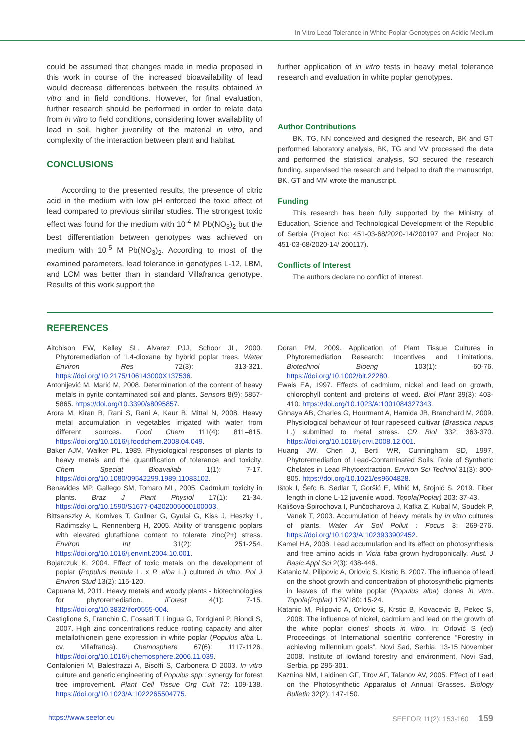In Vitro Lead Tolerance in White Poplar Genotypes on Acidic Medium
could be assumed that changes made in media proposed in this work in course of the increased bioavailability of lead would decrease differences between the results obtained in vitro and in field conditions. However, for final evaluation, further research should be performed in order to relate data from in vitro to field conditions, considering lower availability of lead in soil, higher juvenility of the material in vitro, and complexity of the interaction between plant and habitat.
CONCLUSIONS
According to the presented results, the presence of citric acid in the medium with low pH enforced the toxic effect of lead compared to previous similar studies. The strongest toxic effect was found for the medium with 10<sup>-4</sup> M Pb(NO<sub>3</sub>)<sub>2</sub> but the best differentiation between genotypes was achieved on medium with 10<sup>-5</sup> M Pb(NO<sub>3</sub>)<sub>2</sub>. According to most of the examined parameters, lead tolerance in genotypes L-12, LBM, and LCM was better than in standard Villafranca genotype. Results of this work support the
further application of in vitro tests in heavy metal tolerance research and evaluation in white poplar genotypes.
Author Contributions
BK, TG, NN conceived and designed the research, BK and GT performed laboratory analysis, BK, TG and VV processed the data and performed the statistical analysis, SO secured the research funding, supervised the research and helped to draft the manuscript, BK, GT and MM wrote the manuscript.
Funding
This research has been fully supported by the Ministry of Education, Science and Technological Development of the Republic of Serbia (Project No: 451-03-68/2020-14/200197 and Project No: 451-03-68/2020-14/ 200117).
Conflicts of Interest
The authors declare no conflict of interest.
REFERENCES
Aitchison EW, Kelley SL, Alvarez PJJ, Schoor JL, 2000. Phytoremediation of 1,4-dioxane by hybrid poplar trees. Water Environ Res 72(3): 313-321. https://doi.org/10.2175/106143000X137536.
Antonijević M, Marić M, 2008. Determination of the content of heavy metals in pyrite contaminated soil and plants. Sensors 8(9): 5857-5865. https://doi.org/10.3390/s8095857.
Arora M, Kiran B, Rani S, Rani A, Kaur B, Mittal N, 2008. Heavy metal accumulation in vegetables irrigated with water from different sources. Food Chem 111(4): 811–815. https://doi.org/10.1016/j.foodchem.2008.04.049.
Baker AJM, Walker PL, 1989. Physiological responses of plants to heavy metals and the quantification of tolerance and toxicity. Chem Speciat Bioavailab 1(1): 7-17. https://doi.org/10.1080/09542299.1989.11083102.
Benavides MP, Gallego SM, Tomaro ML, 2005. Cadmium toxicity in plants. Braz J Plant Physiol 17(1): 21-34. https://doi.org/10.1590/S1677-04202005000100003.
Bittsanszky A, Komives T, Gullner G, Gyulai G, Kiss J, Heszky L, Radimszky L, Rennenberg H, 2005. Ability of transgenic poplars with elevated glutathione content to tolerate zinc(2+) stress. Environ Int 31(2): 251-254. https://doi.org/10.1016/j.envint.2004.10.001.
Bojarczuk K, 2004. Effect of toxic metals on the development of poplar (Populus tremula L. x P. alba L.) cultured in vitro. Pol J Environ Stud 13(2): 115-120.
Capuana M, 2011. Heavy metals and woody plants - biotechnologies for phytoremediation. iForest 4(1): 7-15. https://doi.org/10.3832/ifor0555-004.
Castiglione S, Franchin C, Fossati T, Lingua G, Torrigiani P, Biondi S, 2007. High zinc concentrations reduce rooting capacity and alter metallothionein gene expression in white poplar (Populus alba L. cv. Villafranca). Chemosphere 67(6): 1117-1126. https://doi.org/10.1016/j.chemosphere.2006.11.039.
Confalonieri M, Balestrazzi A, Bisoffi S, Carbonera D 2003. In vitro culture and genetic engineering of Populus spp.: synergy for forest tree improvement. Plant Cell Tissue Org Cult 72: 109-138. https://doi.org/10.1023/A:1022265504775.
Doran PM, 2009. Application of Plant Tissue Cultures in Phytoremediation Research: Incentives and Limitations. Biotechnol Bioeng 103(1): 60-76. https://doi.org/10.1002/bit.22280.
Ewais EA, 1997. Effects of cadmium, nickel and lead on growth, chlorophyll content and proteins of weed. Biol Plant 39(3): 403-410. https://doi.org/10.1023/A:1001084327343.
Ghnaya AB, Charles G, Hourmant A, Hamida JB, Branchard M, 2009. Physiological behaviour of four rapeseed cultivar (Brassica napus L.) submitted to metal stress. CR Biol 332: 363-370. https://doi.org/10.1016/j.crvi.2008.12.001.
Huang JW, Chen J, Berti WR, Cunningham SD, 1997. Phytoremediation of Lead-Contaminated Soils: Role of Synthetic Chelates in Lead Phytoextraction. Environ Sci Technol 31(3): 800-805. https://doi.org/10.1021/es9604828.
Ištok I, Šefc B, Sedlar T, Goršić E, Mihić M, Stojnić S, 2019. Fiber length in clone L-12 juvenile wood. Topola(Poplar) 203: 37-43.
Kališova-Špirochova I, Punčocharova J, Kafka Z, Kubal M, Soudek P, Vanek T, 2003. Accumulation of heavy metals by in vitro cultures of plants. Water Air Soil Pollut : Focus 3: 269-276. https://doi.org/10.1023/A:1023933902452.
Kamel HA, 2008. Lead accumulation and its effect on photosynthesis and free amino acids in Vicia faba grown hydroponically. Aust. J Basic Appl Sci 2(3): 438-446.
Katanic M, Pilipovic A, Orlovic S, Krstic B, 2007. The influence of lead on the shoot growth and concentration of photosynthetic pigments in leaves of the white poplar (Populus alba) clones in vitro. Topola(Poplar) 179/180: 15-24.
Katanic M, Pilipovic A, Orlovic S, Krstic B, Kovacevic B, Pekec S, 2008. The influence of nickel, cadmium and lead on the growth of the white poplar clones’ shoots in vitro. In: Orlović S (ed) Proceedings of International scientific conference “Forestry in achieving millennium goals”, Novi Sad, Serbia, 13-15 November 2008. Institute of lowland forestry and environment, Novi Sad, Serbia, pp 295-301.
Kaznina NM, Laidinen GF, Titov AF, Talanov AV, 2005. Effect of Lead on the Photosynthetic Apparatus of Annual Grasses. Biology Bulletin 32(2): 147-150.
https://www.seefor.eu SEEFOR 11(2): 153-160 159